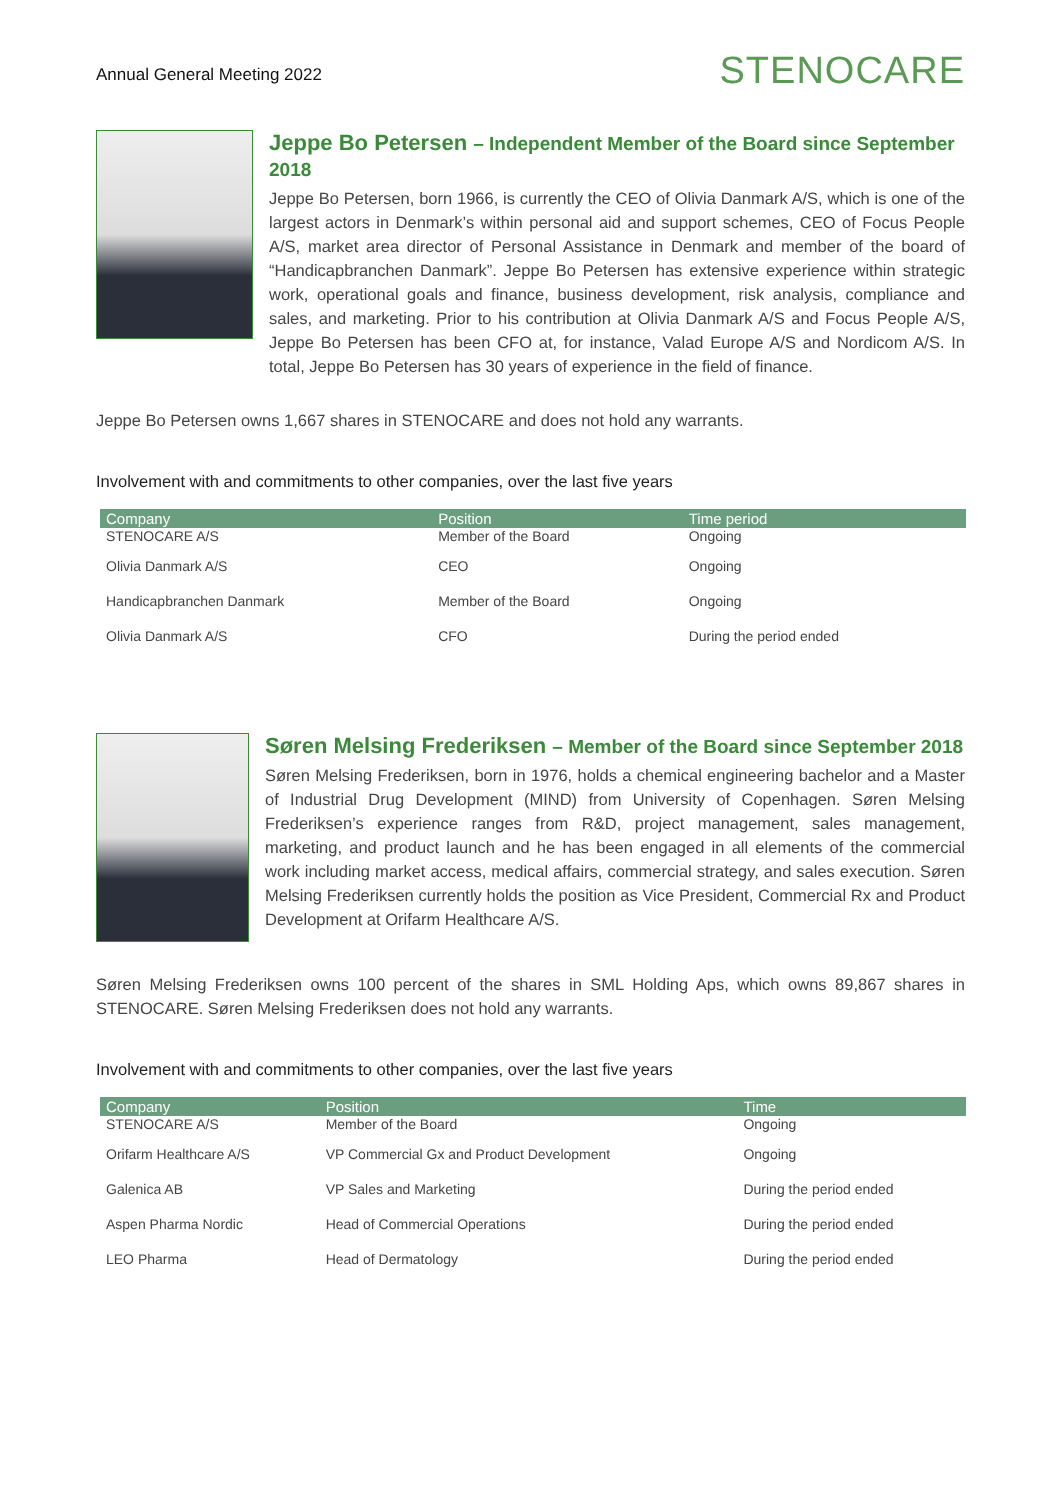Annual General Meeting 2022
STENOCARE
Jeppe Bo Petersen – Independent Member of the Board since September 2018
Jeppe Bo Petersen, born 1966, is currently the CEO of Olivia Danmark A/S, which is one of the largest actors in Denmark’s within personal aid and support schemes, CEO of Focus People A/S, market area director of Personal Assistance in Denmark and member of the board of “Handicapbranchen Danmark”. Jeppe Bo Petersen has extensive experience within strategic work, operational goals and finance, business development, risk analysis, compliance and sales, and marketing. Prior to his contribution at Olivia Danmark A/S and Focus People A/S, Jeppe Bo Petersen has been CFO at, for instance, Valad Europe A/S and Nordicom A/S. In total, Jeppe Bo Petersen has 30 years of experience in the field of finance.
Jeppe Bo Petersen owns 1,667 shares in STENOCARE and does not hold any warrants.
Involvement with and commitments to other companies, over the last five years
| Company | Position | Time period |
| --- | --- | --- |
| STENOCARE A/S | Member of the Board | Ongoing |
| Olivia Danmark A/S | CEO | Ongoing |
| Handicapbranchen Danmark | Member of the Board | Ongoing |
| Olivia Danmark A/S | CFO | During the period ended |
Søren Melsing Frederiksen – Member of the Board since September 2018
Søren Melsing Frederiksen, born in 1976, holds a chemical engineering bachelor and a Master of Industrial Drug Development (MIND) from University of Copenhagen. Søren Melsing Frederiksen’s experience ranges from R&D, project management, sales management, marketing, and product launch and he has been engaged in all elements of the commercial work including market access, medical affairs, commercial strategy, and sales execution. Søren Melsing Frederiksen currently holds the position as Vice President, Commercial Rx and Product Development at Orifarm Healthcare A/S.
Søren Melsing Frederiksen owns 100 percent of the shares in SML Holding Aps, which owns 89,867 shares in STENOCARE. Søren Melsing Frederiksen does not hold any warrants.
Involvement with and commitments to other companies, over the last five years
| Company | Position | Time |
| --- | --- | --- |
| STENOCARE A/S | Member of the Board | Ongoing |
| Orifarm Healthcare A/S | VP Commercial Gx and Product Development | Ongoing |
| Galenica AB | VP Sales and Marketing | During the period ended |
| Aspen Pharma Nordic | Head of Commercial Operations | During the period ended |
| LEO Pharma | Head of Dermatology | During the period ended |